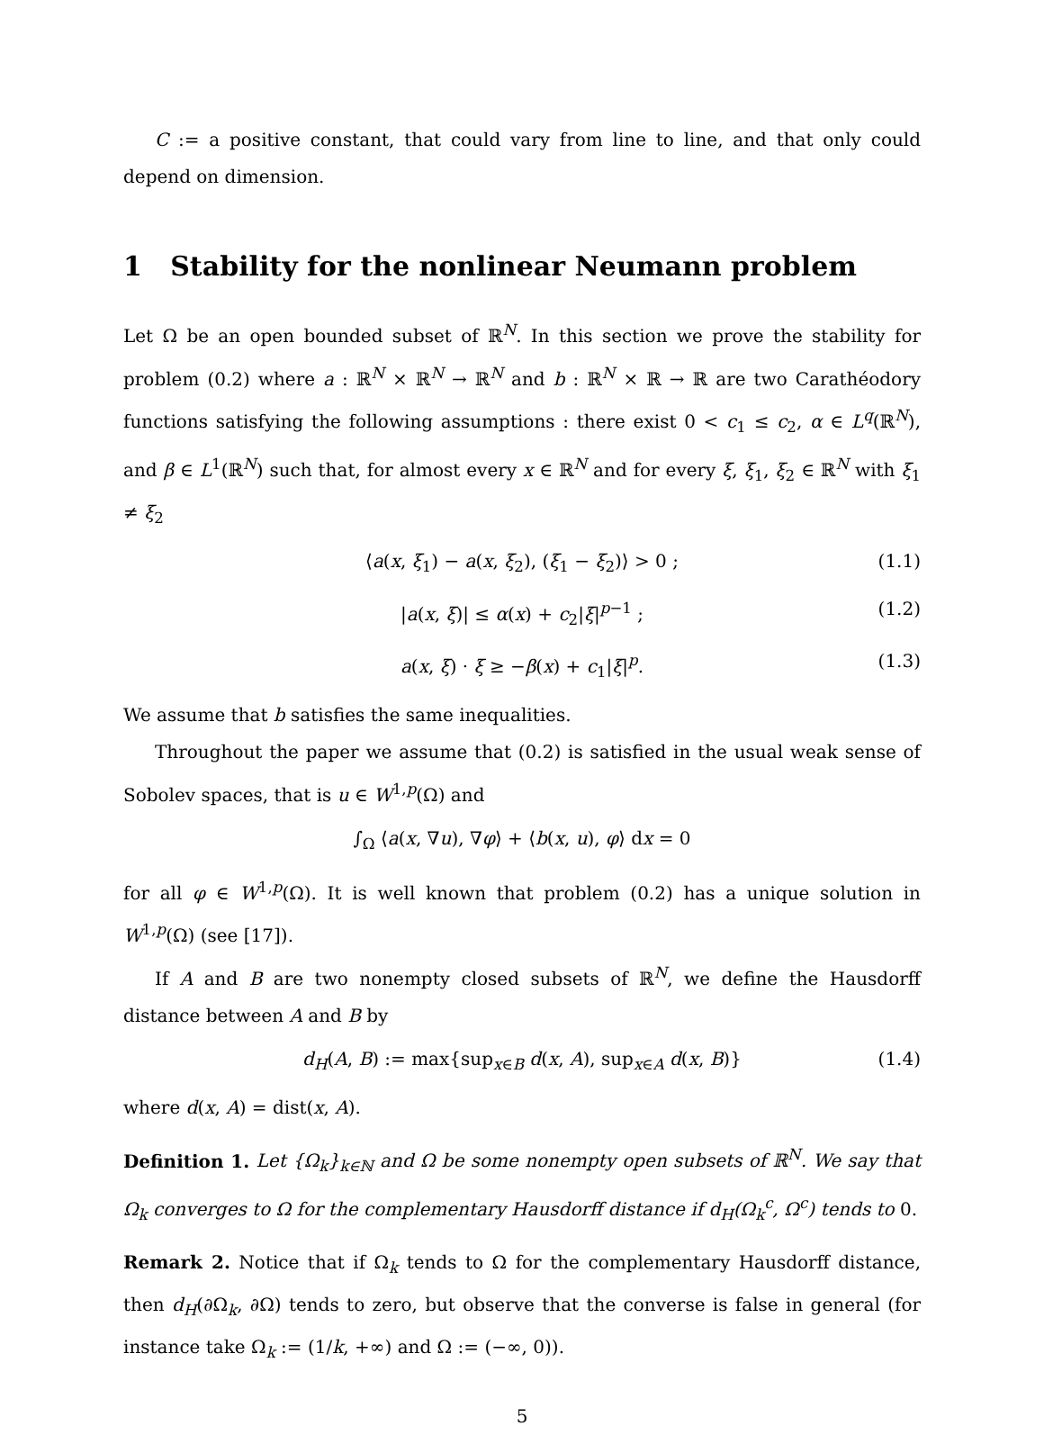C := a positive constant, that could vary from line to line, and that only could depend on dimension.
1 Stability for the nonlinear Neumann problem
Let Ω be an open bounded subset of ℝ<sup>N</sup>. In this section we prove the stability for problem (0.2) where a : ℝ<sup>N</sup> × ℝ<sup>N</sup> → ℝ<sup>N</sup> and b : ℝ<sup>N</sup> × ℝ → ℝ are two Carathéodory functions satisfying the following assumptions : there exist 0 < c<sub>1</sub> ≤ c<sub>2</sub>, α ∈ L<sup>q</sup>(ℝ<sup>N</sup>), and β ∈ L<sup>1</sup>(ℝ<sup>N</sup>) such that, for almost every x ∈ ℝ<sup>N</sup> and for every ξ, ξ<sub>1</sub>, ξ<sub>2</sub> ∈ ℝ<sup>N</sup> with ξ<sub>1</sub> ≠ ξ<sub>2</sub>
⟨a(x, ξ<sub>1</sub>) − a(x, ξ<sub>2</sub>), (ξ<sub>1</sub> − ξ<sub>2</sub>)⟩ > 0 ; (1.1)
|a(x, ξ)| ≤ α(x) + c<sub>2</sub>|ξ|<sup>p−1</sup> ; (1.2)
a(x, ξ) · ξ ≥ −β(x) + c<sub>1</sub>|ξ|<sup>p</sup>. (1.3)
We assume that b satisfies the same inequalities.
Throughout the paper we assume that (0.2) is satisfied in the usual weak sense of Sobolev spaces, that is u ∈ W<sup>1,p</sup>(Ω) and
∫<sub>Ω</sub> ⟨a(x, ∇u), ∇φ⟩ + ⟨b(x, u), φ⟩ dx = 0
for all φ ∈ W<sup>1,p</sup>(Ω). It is well known that problem (0.2) has a unique solution in W<sup>1,p</sup>(Ω) (see [17]).
If A and B are two nonempty closed subsets of ℝ<sup>N</sup>, we define the Hausdorff distance between A and B by
d<sub>H</sub>(A, B) := max{sup<sub>x∈B</sub> d(x, A), sup<sub>x∈A</sub> d(x, B)} (1.4)
where d(x, A) = dist(x, A).
Definition 1. Let {Ω<sub>k</sub>}<sub>k∈ℕ</sub> and Ω be some nonempty open subsets of ℝ<sup>N</sup>. We say that Ω<sub>k</sub> converges to Ω for the complementary Hausdorff distance if d<sub>H</sub>(Ω<sub>k</sub><sup>c</sup>, Ω<sup>c</sup>) tends to 0.
Remark 2. Notice that if Ω<sub>k</sub> tends to Ω for the complementary Hausdorff distance, then d<sub>H</sub>(∂Ω<sub>k</sub>, ∂Ω) tends to zero, but observe that the converse is false in general (for instance take Ω<sub>k</sub> := (1/k, +∞) and Ω := (−∞, 0)).
5